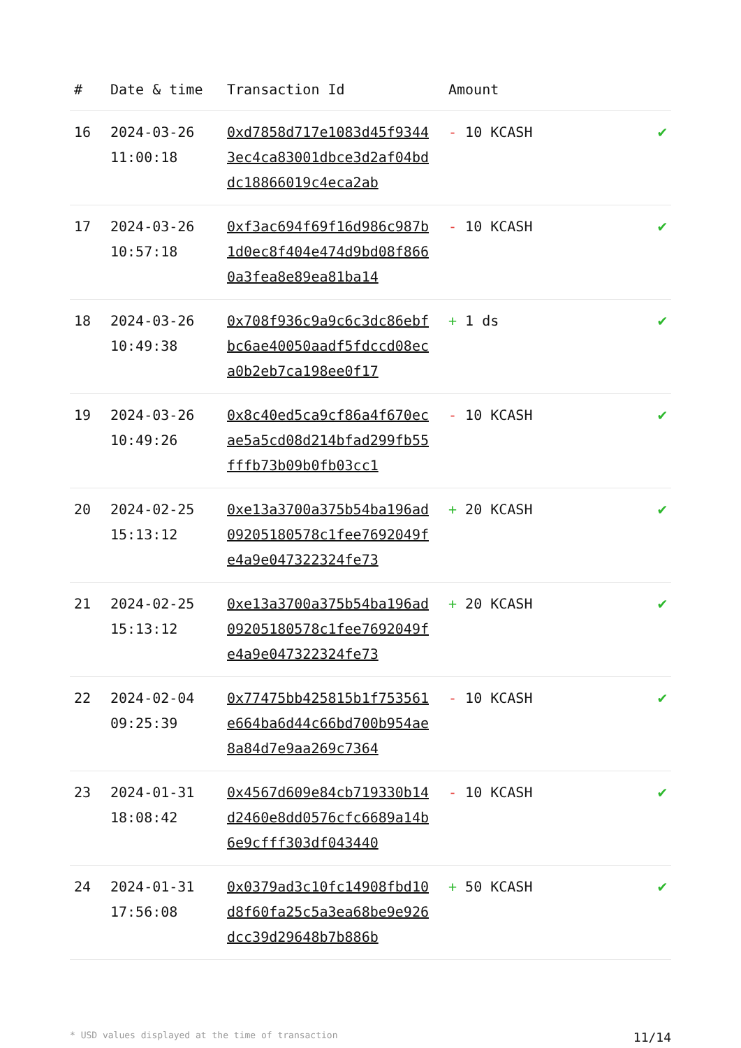| # | Date & time | Transaction Id | Amount | |
| --- | --- | --- | --- | --- |
| 16 | 2024-03-26 11:00:18 | 0xd7858d717e1083d45f93443ec4ca83001dbce3d2af04bddc18866019c4eca2ab | - 10 KCASH | ✔ |
| 17 | 2024-03-26 10:57:18 | 0xf3ac694f69f16d986c987b1d0ec8f404e474d9bd08f8660a3fea8e89ea81ba14 | - 10 KCASH | ✔ |
| 18 | 2024-03-26 10:49:38 | 0x708f936c9a9c6c3dc86ebfbc6ae40050aadf5fdccd08eca0b2eb7ca198ee0f17 | + 1 ds | ✔ |
| 19 | 2024-03-26 10:49:26 | 0x8c40ed5ca9cf86a4f670ecae5a5cd08d214bfad299fb55fffb73b09b0fb03cc1 | - 10 KCASH | ✔ |
| 20 | 2024-02-25 15:13:12 | 0xe13a3700a375b54ba196ad09205180578c1fee7692049fe4a9e047322324fe73 | + 20 KCASH | ✔ |
| 21 | 2024-02-25 15:13:12 | 0xe13a3700a375b54ba196ad09205180578c1fee7692049fe4a9e047322324fe73 | + 20 KCASH | ✔ |
| 22 | 2024-02-04 09:25:39 | 0x77475bb425815b1f753561e664ba6d44c66bd700b954ae8a84d7e9aa269c7364 | - 10 KCASH | ✔ |
| 23 | 2024-01-31 18:08:42 | 0x4567d609e84cb719330b14d2460e8dd0576cfc6689a14b6e9cfff303df043440 | - 10 KCASH | ✔ |
| 24 | 2024-01-31 17:56:08 | 0x0379ad3c10fc14908fbd10d8f60fa25c5a3ea68be9e926dcc39d29648b7b886b | + 50 KCASH | ✔ |
* USD values displayed at the time of transaction 11/14